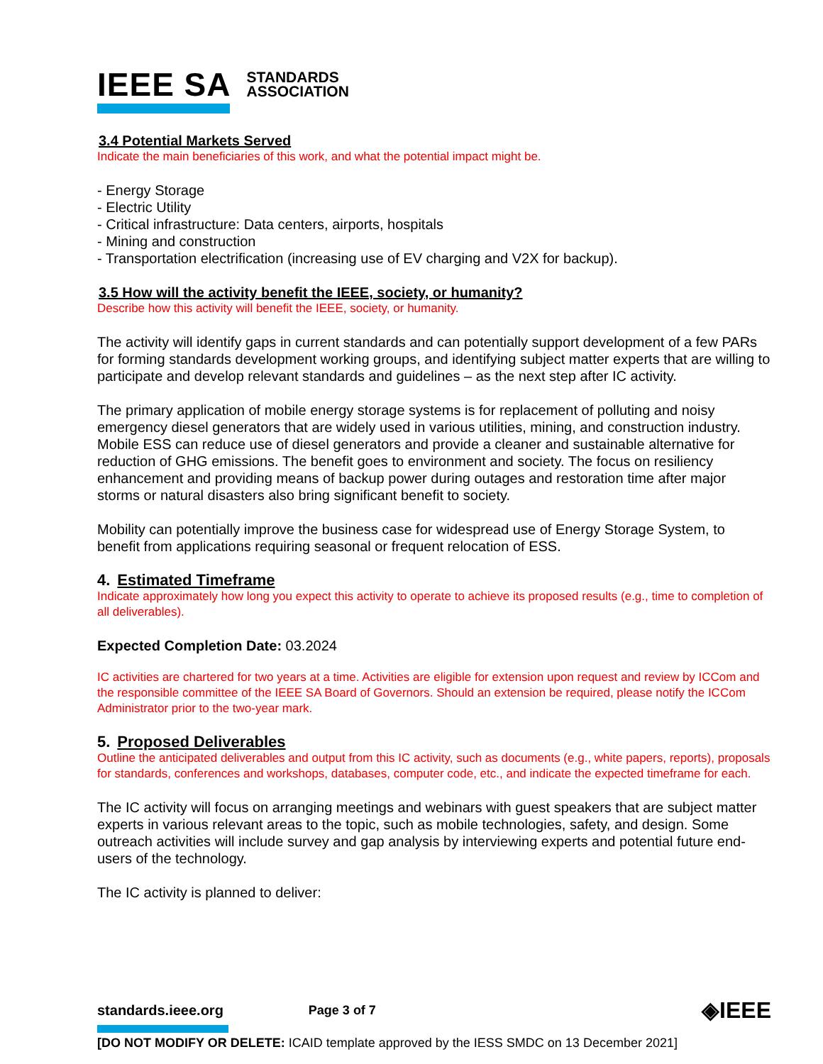IEEE SA STANDARDS
ASSOCIATION
3.4 Potential Markets Served
Indicate the main beneficiaries of this work, and what the potential impact might be.
- Energy Storage
- Electric Utility
- Critical infrastructure: Data centers, airports, hospitals
- Mining and construction
- Transportation electrification (increasing use of EV charging and V2X for backup).
3.5 How will the activity benefit the IEEE, society, or humanity?
Describe how this activity will benefit the IEEE, society, or humanity.
The activity will identify gaps in current standards and can potentially support development of a few PARs for forming standards development working groups, and identifying subject matter experts that are willing to participate and develop relevant standards and guidelines – as the next step after IC activity.
The primary application of mobile energy storage systems is for replacement of polluting and noisy emergency diesel generators that are widely used in various utilities, mining, and construction industry. Mobile ESS can reduce use of diesel generators and provide a cleaner and sustainable alternative for reduction of GHG emissions. The benefit goes to environment and society. The focus on resiliency enhancement and providing means of backup power during outages and restoration time after major storms or natural disasters also bring significant benefit to society.
Mobility can potentially improve the business case for widespread use of Energy Storage System, to benefit from applications requiring seasonal or frequent relocation of ESS.
4. Estimated Timeframe
Indicate approximately how long you expect this activity to operate to achieve its proposed results (e.g., time to completion of all deliverables).
Expected Completion Date: 03.2024
IC activities are chartered for two years at a time. Activities are eligible for extension upon request and review by ICCom and the responsible committee of the IEEE SA Board of Governors. Should an extension be required, please notify the ICCom Administrator prior to the two-year mark.
5. Proposed Deliverables
Outline the anticipated deliverables and output from this IC activity, such as documents (e.g., white papers, reports), proposals for standards, conferences and workshops, databases, computer code, etc., and indicate the expected timeframe for each.
The IC activity will focus on arranging meetings and webinars with guest speakers that are subject matter experts in various relevant areas to the topic, such as mobile technologies, safety, and design. Some outreach activities will include survey and gap analysis by interviewing experts and potential future end-users of the technology.
The IC activity is planned to deliver:
standards.ieee.org Page 3 of 7 ◈IEEE
[DO NOT MODIFY OR DELETE: ICAID template approved by the IESS SMDC on 13 December 2021]